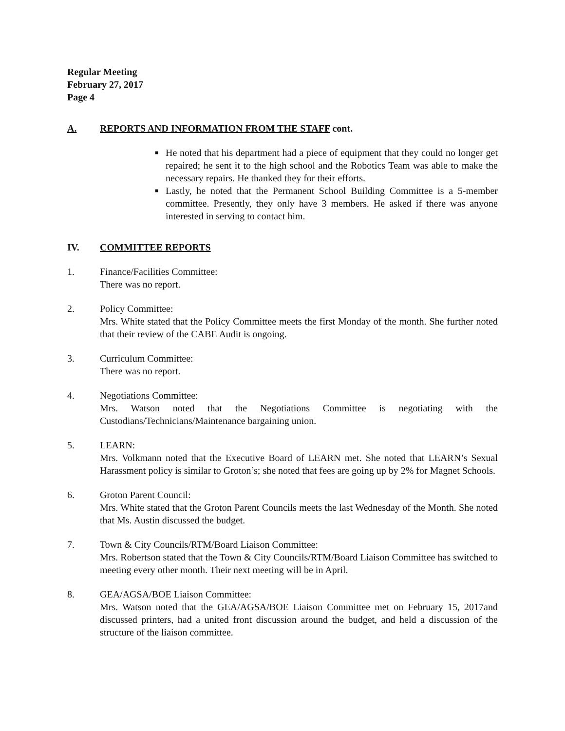Regular Meeting
February 27, 2017
Page 4
A. REPORTS AND INFORMATION FROM THE STAFF cont.
■ He noted that his department had a piece of equipment that they could no longer get repaired; he sent it to the high school and the Robotics Team was able to make the necessary repairs. He thanked they for their efforts.
■ Lastly, he noted that the Permanent School Building Committee is a 5-member committee. Presently, they only have 3 members. He asked if there was anyone interested in serving to contact him.
IV. COMMITTEE REPORTS
1. Finance/Facilities Committee:
There was no report.
2. Policy Committee:
Mrs. White stated that the Policy Committee meets the first Monday of the month. She further noted that their review of the CABE Audit is ongoing.
3. Curriculum Committee:
There was no report.
4. Negotiations Committee:
Mrs. Watson noted that the Negotiations Committee is negotiating with the Custodians/Technicians/Maintenance bargaining union.
5. LEARN:
Mrs. Volkmann noted that the Executive Board of LEARN met. She noted that LEARN’s Sexual Harassment policy is similar to Groton’s; she noted that fees are going up by 2% for Magnet Schools.
6. Groton Parent Council:
Mrs. White stated that the Groton Parent Councils meets the last Wednesday of the Month. She noted that Ms. Austin discussed the budget.
7. Town & City Councils/RTM/Board Liaison Committee:
Mrs. Robertson stated that the Town & City Councils/RTM/Board Liaison Committee has switched to meeting every other month. Their next meeting will be in April.
8. GEA/AGSA/BOE Liaison Committee:
Mrs. Watson noted that the GEA/AGSA/BOE Liaison Committee met on February 15, 2017and discussed printers, had a united front discussion around the budget, and held a discussion of the structure of the liaison committee.